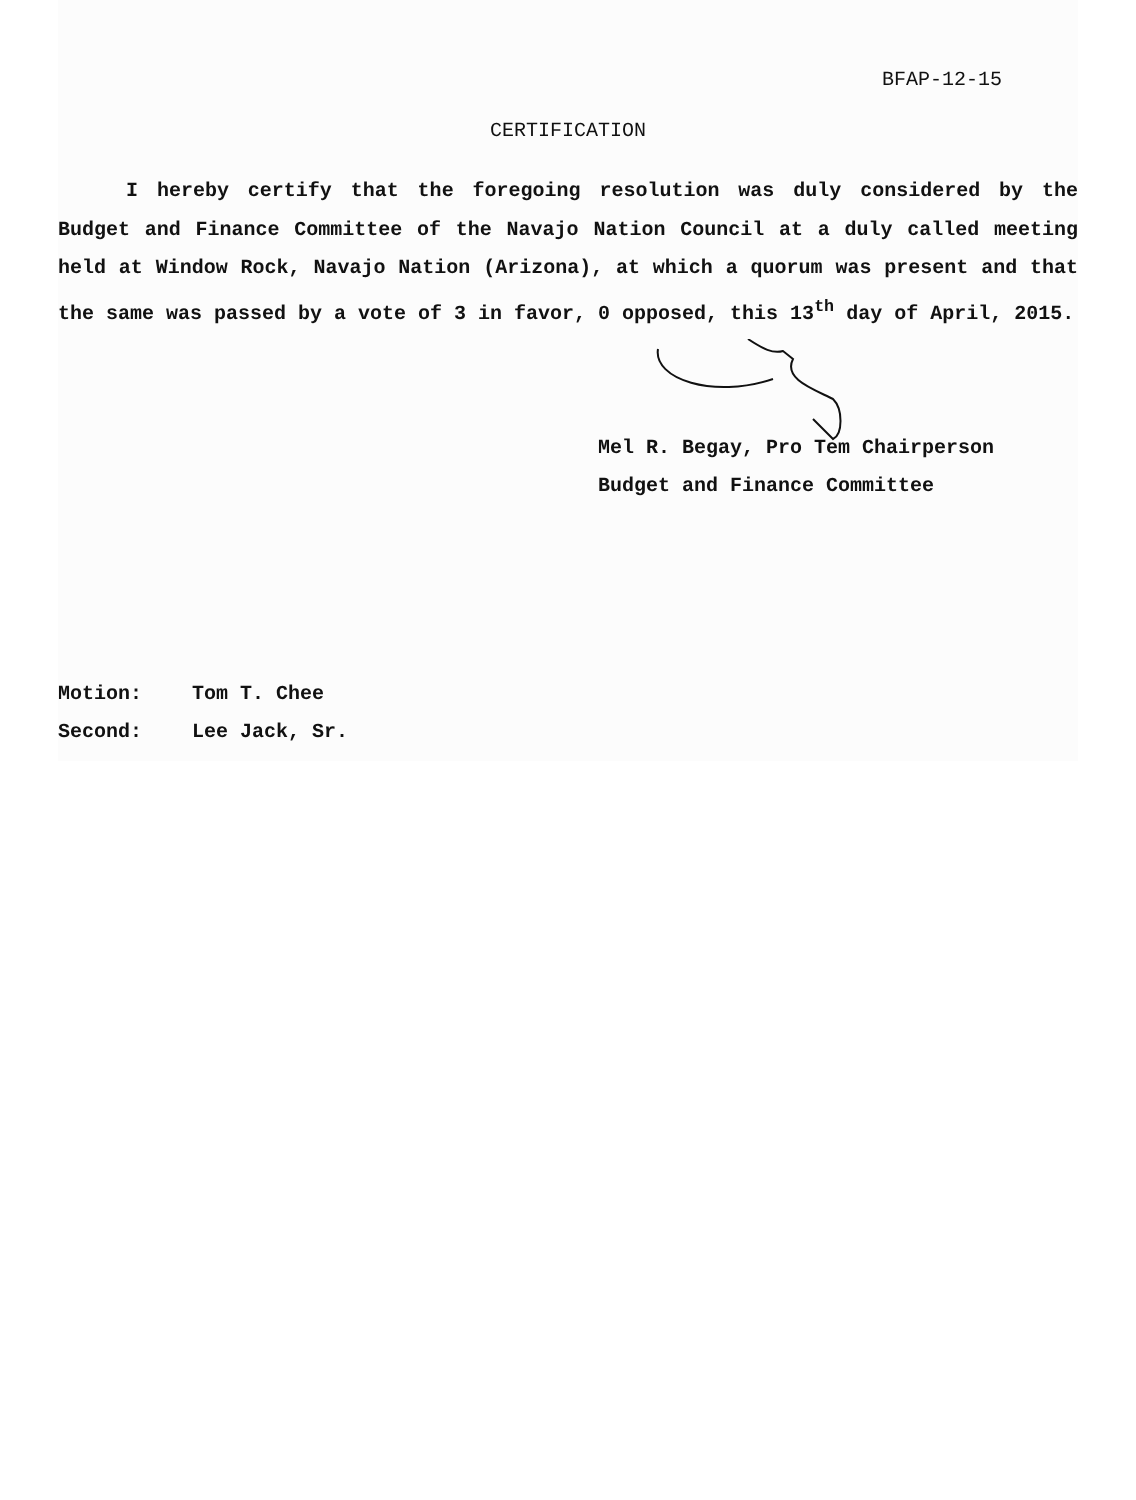BFAP-12-15
CERTIFICATION
I hereby certify that the foregoing resolution was duly considered by the Budget and Finance Committee of the Navajo Nation Council at a duly called meeting held at Window Rock, Navajo Nation (Arizona), at which a quorum was present and that the same was passed by a vote of 3 in favor, 0 opposed, this 13<sup>th</sup> day of April, 2015.
Mel R. Begay, Pro Tem Chairperson
Budget and Finance Committee
Motion: Tom T. Chee
Second: Lee Jack, Sr.